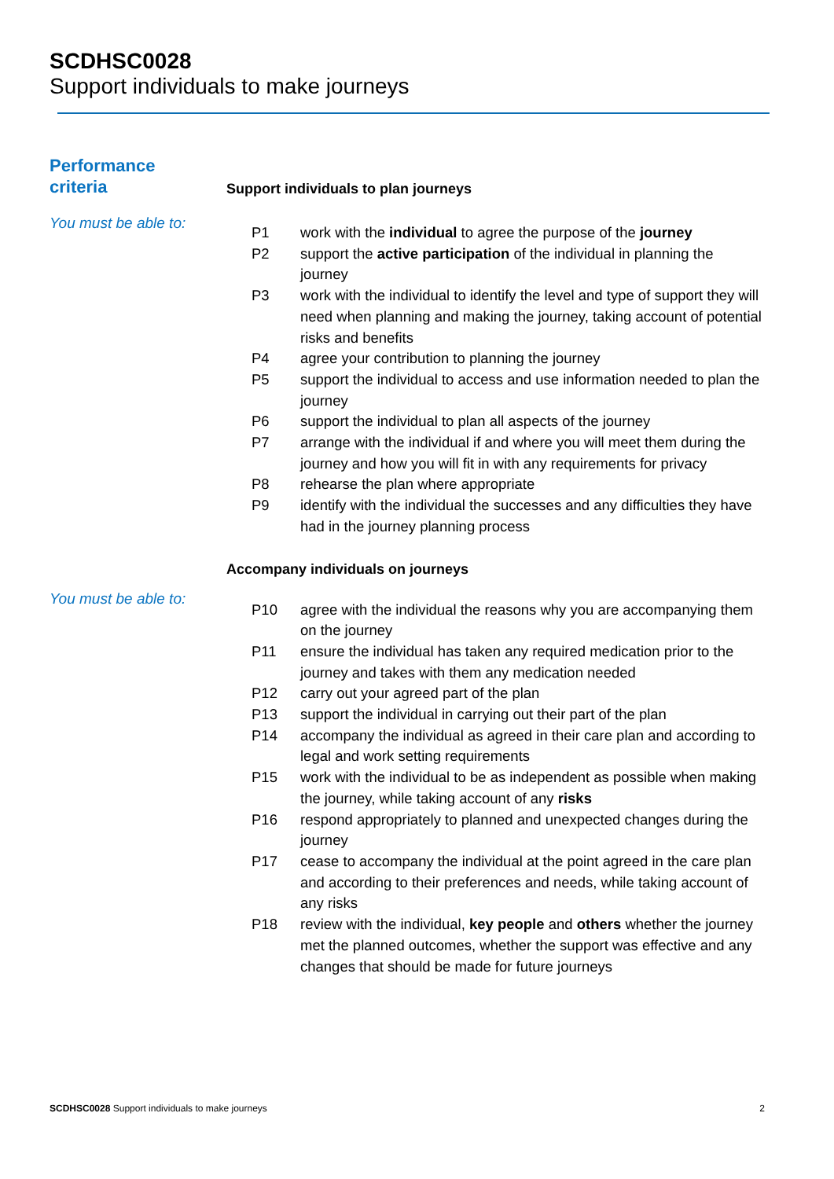SCDHSC0028
Support individuals to make journeys
Performance
criteria
Support individuals to plan journeys
You must be able to:
| P1 | work with the individual to agree the purpose of the journey |
| P2 | support the active participation of the individual in planning the journey |
| P3 | work with the individual to identify the level and type of support they will need when planning and making the journey, taking account of potential risks and benefits |
| P4 | agree your contribution to planning the journey |
| P5 | support the individual to access and use information needed to plan the journey |
| P6 | support the individual to plan all aspects of the journey |
| P7 | arrange with the individual if and where you will meet them during the journey and how you will fit in with any requirements for privacy |
| P8 | rehearse the plan where appropriate |
| P9 | identify with the individual the successes and any difficulties they have had in the journey planning process |
Accompany individuals on journeys
You must be able to:
| P10 | agree with the individual the reasons why you are accompanying them on the journey |
| P11 | ensure the individual has taken any required medication prior to the journey and takes with them any medication needed |
| P12 | carry out your agreed part of the plan |
| P13 | support the individual in carrying out their part of the plan |
| P14 | accompany the individual as agreed in their care plan and according to legal and work setting requirements |
| P15 | work with the individual to be as independent as possible when making the journey, while taking account of any risks |
| P16 | respond appropriately to planned and unexpected changes during the journey |
| P17 | cease to accompany the individual at the point agreed in the care plan and according to their preferences and needs, while taking account of any risks |
| P18 | review with the individual, key people and others whether the journey met the planned outcomes, whether the support was effective and any changes that should be made for future journeys |
SCDHSC0028 Support individuals to make journeys 2